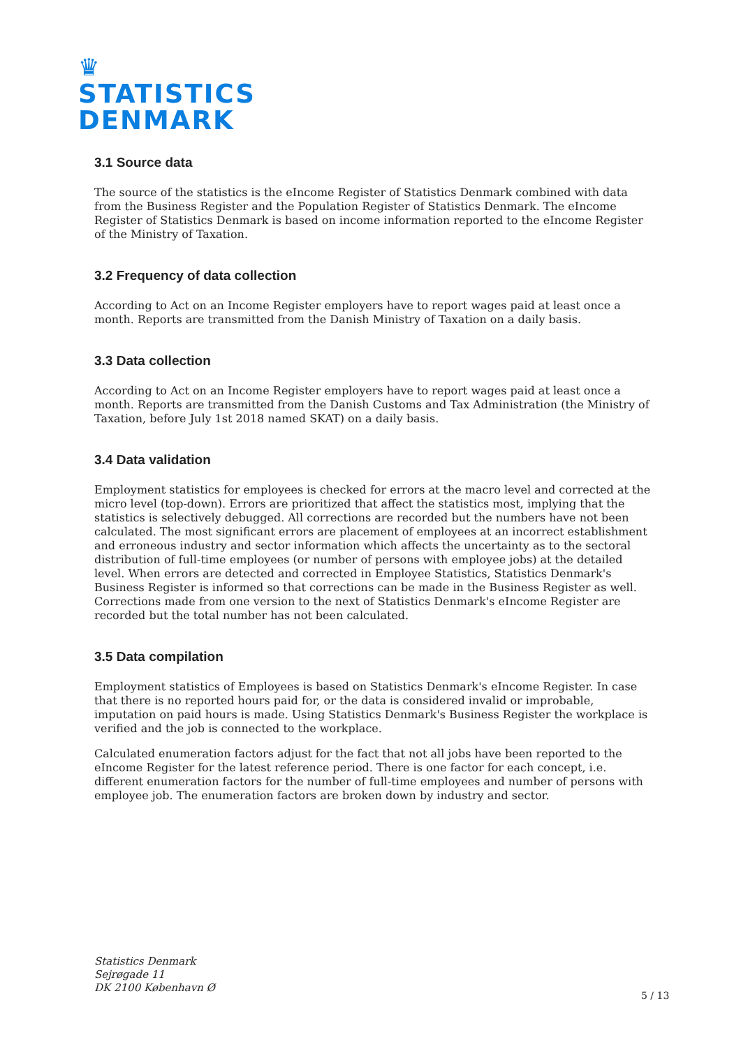♛
STATISTICS
DENMARK
3.1 Source data
The source of the statistics is the eIncome Register of Statistics Denmark combined with data from the Business Register and the Population Register of Statistics Denmark. The eIncome Register of Statistics Denmark is based on income information reported to the eIncome Register of the Ministry of Taxation.
3.2 Frequency of data collection
According to Act on an Income Register employers have to report wages paid at least once a month. Reports are transmitted from the Danish Ministry of Taxation on a daily basis.
3.3 Data collection
According to Act on an Income Register employers have to report wages paid at least once a month. Reports are transmitted from the Danish Customs and Tax Administration (the Ministry of Taxation, before July 1st 2018 named SKAT) on a daily basis.
3.4 Data validation
Employment statistics for employees is checked for errors at the macro level and corrected at the micro level (top-down). Errors are prioritized that affect the statistics most, implying that the statistics is selectively debugged. All corrections are recorded but the numbers have not been calculated. The most significant errors are placement of employees at an incorrect establishment and erroneous industry and sector information which affects the uncertainty as to the sectoral distribution of full-time employees (or number of persons with employee jobs) at the detailed level. When errors are detected and corrected in Employee Statistics, Statistics Denmark's Business Register is informed so that corrections can be made in the Business Register as well. Corrections made from one version to the next of Statistics Denmark's eIncome Register are recorded but the total number has not been calculated.
3.5 Data compilation
Employment statistics of Employees is based on Statistics Denmark's eIncome Register. In case that there is no reported hours paid for, or the data is considered invalid or improbable, imputation on paid hours is made. Using Statistics Denmark's Business Register the workplace is verified and the job is connected to the workplace.
Calculated enumeration factors adjust for the fact that not all jobs have been reported to the eIncome Register for the latest reference period. There is one factor for each concept, i.e. different enumeration factors for the number of full-time employees and number of persons with employee job. The enumeration factors are broken down by industry and sector.
Statistics Denmark
Sejrøgade 11
DK 2100 København Ø
5 / 13